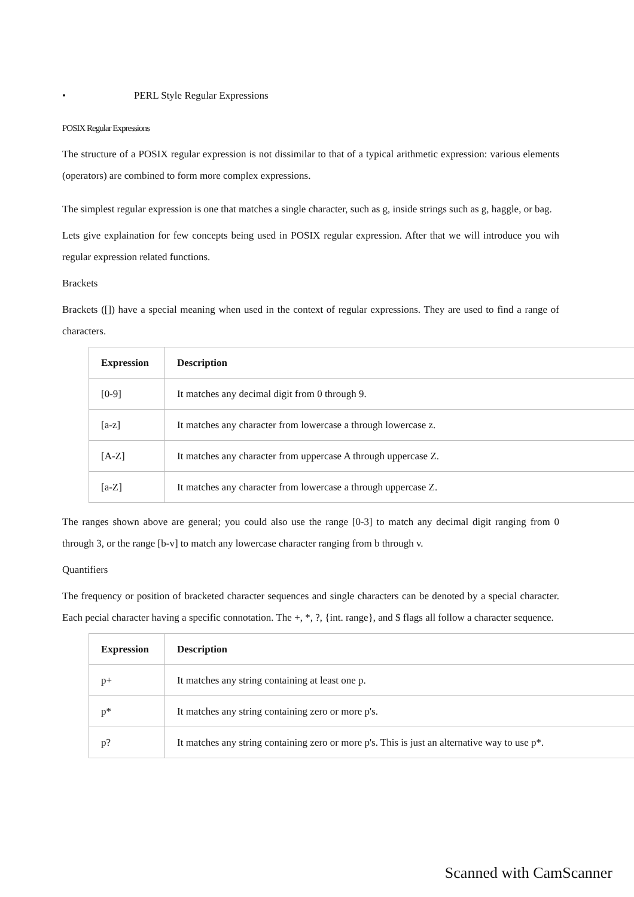• PERL Style Regular Expressions
POSIX Regular Expressions
The structure of a POSIX regular expression is not dissimilar to that of a typical arithmetic expression: various elements (operators) are combined to form more complex expressions.
The simplest regular expression is one that matches a single character, such as g, inside strings such as g, haggle, or bag.
Lets give explaination for few concepts being used in POSIX regular expression. After that we will introduce you wih regular expression related functions.
Brackets
Brackets ([]) have a special meaning when used in the context of regular expressions. They are used to find a range of characters.
| Expression | Description |
| --- | --- |
| [0-9] | It matches any decimal digit from 0 through 9. |
| [a-z] | It matches any character from lowercase a through lowercase z. |
| [A-Z] | It matches any character from uppercase A through uppercase Z. |
| [a-Z] | It matches any character from lowercase a through uppercase Z. |
The ranges shown above are general; you could also use the range [0-3] to match any decimal digit ranging from 0 through 3, or the range [b-v] to match any lowercase character ranging from b through v.
Quantifiers
The frequency or position of bracketed character sequences and single characters can be denoted by a special character. Each pecial character having a specific connotation. The +, *, ?, {int. range}, and $ flags all follow a character sequence.
| Expression | Description |
| --- | --- |
| p+ | It matches any string containing at least one p. |
| p* | It matches any string containing zero or more p's. |
| p? | It matches any string containing zero or more p's. This is just an alternative way to use p*. |
Scanned with CamScanner